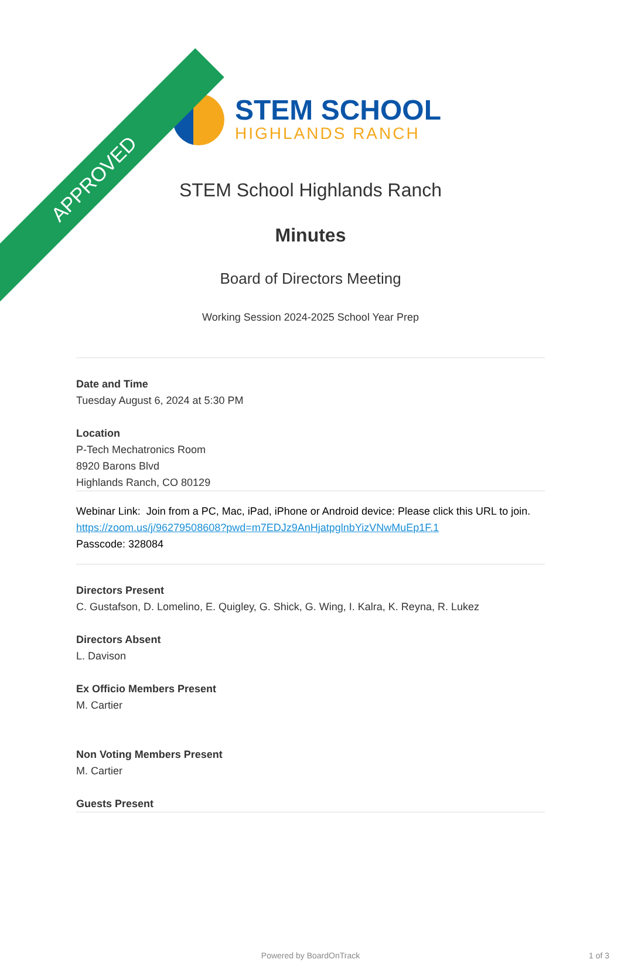APPROVED
STEM SCHOOL
HIGHLANDS RANCH
STEM School Highlands Ranch
Minutes
Board of Directors Meeting
Working Session 2024-2025 School Year Prep
Date and Time
Tuesday August 6, 2024 at 5:30 PM
Location
P-Tech Mechatronics Room
8920 Barons Blvd
Highlands Ranch, CO 80129
Webinar Link: Join from a PC, Mac, iPad, iPhone or Android device: Please click this URL to join. https://zoom.us/j/96279508608?pwd=m7EDJz9AnHjatpglnbYizVNwMuEp1F.1
Passcode: 328084
Directors Present
C. Gustafson, D. Lomelino, E. Quigley, G. Shick, G. Wing, I. Kalra, K. Reyna, R. Lukez
Directors Absent
L. Davison
Ex Officio Members Present
M. Cartier
Non Voting Members Present
M. Cartier
Guests Present
Powered by BoardOnTrack 1 of 3